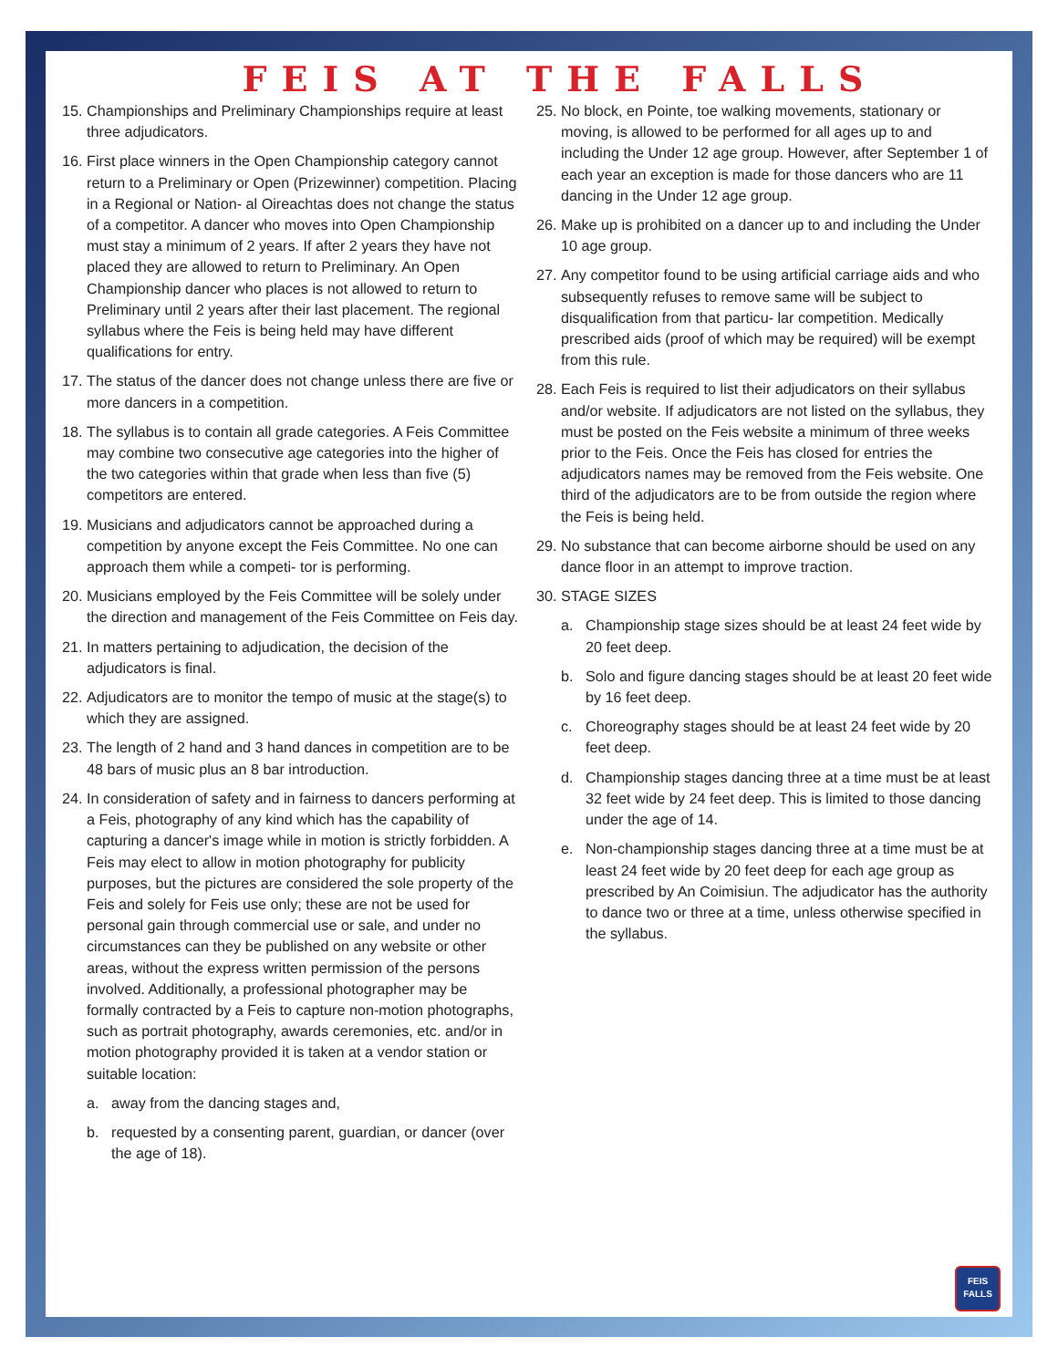FEIS AT THE FALLS
15. Championships and Preliminary Championships require at least three adjudicators.
16. First place winners in the Open Championship category cannot return to a Preliminary or Open (Prizewinner) competition. Placing in a Regional or Nation- al Oireachtas does not change the status of a competitor. A dancer who moves into Open Championship must stay a minimum of 2 years. If after 2 years they have not placed they are allowed to return to Preliminary. An Open Championship dancer who places is not allowed to return to Preliminary until 2 years after their last placement. The regional syllabus where the Feis is being held may have different qualifications for entry.
17. The status of the dancer does not change unless there are five or more dancers in a competition.
18. The syllabus is to contain all grade categories. A Feis Committee may combine two consecutive age categories into the higher of the two categories within that grade when less than five (5) competitors are entered.
19. Musicians and adjudicators cannot be approached during a competition by anyone except the Feis Committee. No one can approach them while a competi- tor is performing.
20. Musicians employed by the Feis Committee will be solely under the direction and management of the Feis Committee on Feis day.
21. In matters pertaining to adjudication, the decision of the adjudicators is final.
22. Adjudicators are to monitor the tempo of music at the stage(s) to which they are assigned.
23. The length of 2 hand and 3 hand dances in competition are to be 48 bars of music plus an 8 bar introduction.
24. In consideration of safety and in fairness to dancers performing at a Feis, photography of any kind which has the capability of capturing a dancer's image while in motion is strictly forbidden. A Feis may elect to allow in motion photography for publicity purposes, but the pictures are considered the sole property of the Feis and solely for Feis use only; these are not be used for personal gain through commercial use or sale, and under no circumstances can they be published on any website or other areas, without the express written permission of the persons involved. Additionally, a professional photographer may be formally contracted by a Feis to capture non-motion photographs, such as portrait photography, awards ceremonies, etc. and/or in motion photography provided it is taken at a vendor station or suitable location:
a. away from the dancing stages and,
b. requested by a consenting parent, guardian, or dancer (over the age of 18).
25. No block, en Pointe, toe walking movements, stationary or moving, is allowed to be performed for all ages up to and including the Under 12 age group. However, after September 1 of each year an exception is made for those dancers who are 11 dancing in the Under 12 age group.
26. Make up is prohibited on a dancer up to and including the Under 10 age group.
27. Any competitor found to be using artificial carriage aids and who subsequently refuses to remove same will be subject to disqualification from that particu- lar competition. Medically prescribed aids (proof of which may be required) will be exempt from this rule.
28. Each Feis is required to list their adjudicators on their syllabus and/or website. If adjudicators are not listed on the syllabus, they must be posted on the Feis website a minimum of three weeks prior to the Feis. Once the Feis has closed for entries the adjudicators names may be removed from the Feis website. One third of the adjudicators are to be from outside the region where the Feis is being held.
29. No substance that can become airborne should be used on any dance floor in an attempt to improve traction.
30. STAGE SIZES
a. Championship stage sizes should be at least 24 feet wide by 20 feet deep.
b. Solo and figure dancing stages should be at least 20 feet wide by 16 feet deep.
c. Choreography stages should be at least 24 feet wide by 20 feet deep.
d. Championship stages dancing three at a time must be at least 32 feet wide by 24 feet deep. This is limited to those dancing under the age of 14.
e. Non-championship stages dancing three at a time must be at least 24 feet wide by 20 feet deep for each age group as prescribed by An Coimisiun. The adjudicator has the authority to dance two or three at a time, unless otherwise specified in the syllabus.
FEIS
FALLS